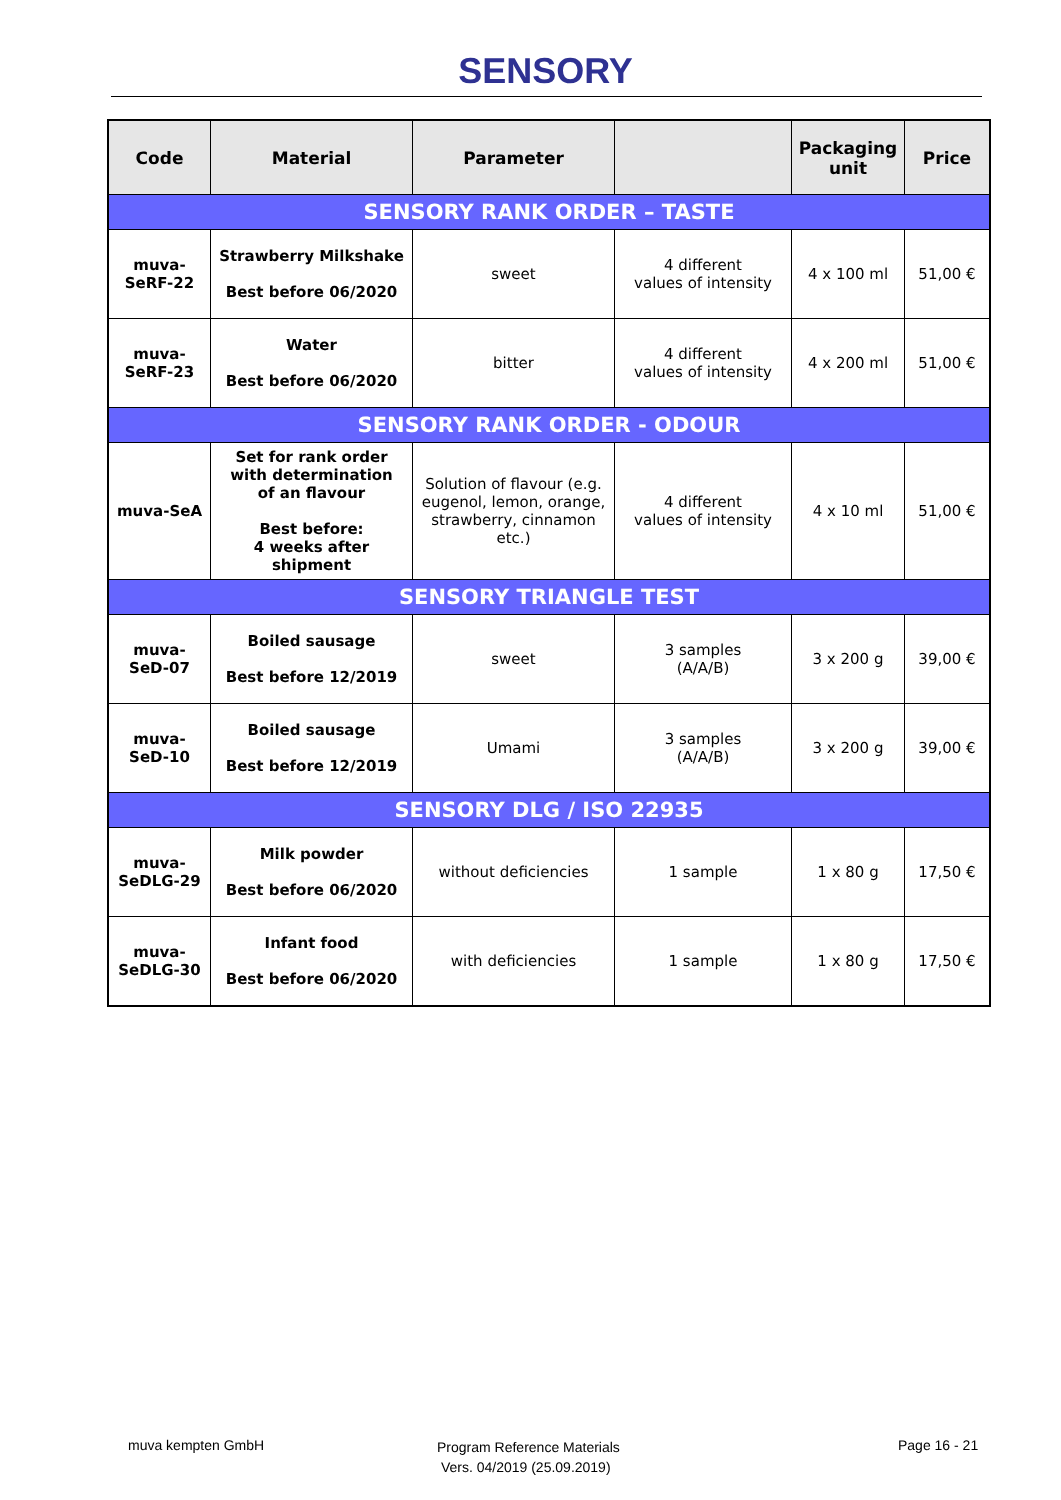SENSORY
| Code | Material | Parameter | | Packaging unit | Price |
| --- | --- | --- | --- | --- | --- |
| SENSORY RANK ORDER – TASTE | | | | | |
| muva- SeRF-22 | Strawberry Milkshake Best before 06/2020 | sweet | 4 different values of intensity | 4 x 100 ml | 51,00 € |
| muva- SeRF-23 | Water Best before 06/2020 | bitter | 4 different values of intensity | 4 x 200 ml | 51,00 € |
| SENSORY RANK ORDER - ODOUR | | | | | |
| muva-SeA | Set for rank order with determination of an flavour Best before: 4 weeks after shipment | Solution of flavour (e.g. eugenol, lemon, orange, strawberry, cinnamon etc.) | 4 different values of intensity | 4 x 10 ml | 51,00 € |
| SENSORY TRIANGLE TEST | | | | | |
| muva- SeD-07 | Boiled sausage Best before 12/2019 | sweet | 3 samples (A/A/B) | 3 x 200 g | 39,00 € |
| muva- SeD-10 | Boiled sausage Best before 12/2019 | Umami | 3 samples (A/A/B) | 3 x 200 g | 39,00 € |
| SENSORY DLG / ISO 22935 | | | | | |
| muva- SeDLG-29 | Milk powder Best before 06/2020 | without deficiencies | 1 sample | 1 x 80 g | 17,50 € |
| muva- SeDLG-30 | Infant food Best before 06/2020 | with deficiencies | 1 sample | 1 x 80 g | 17,50 € |
muva kempten GmbH Program Reference Materials
Vers. 04/2019 (25.09.2019) Page 16 - 21